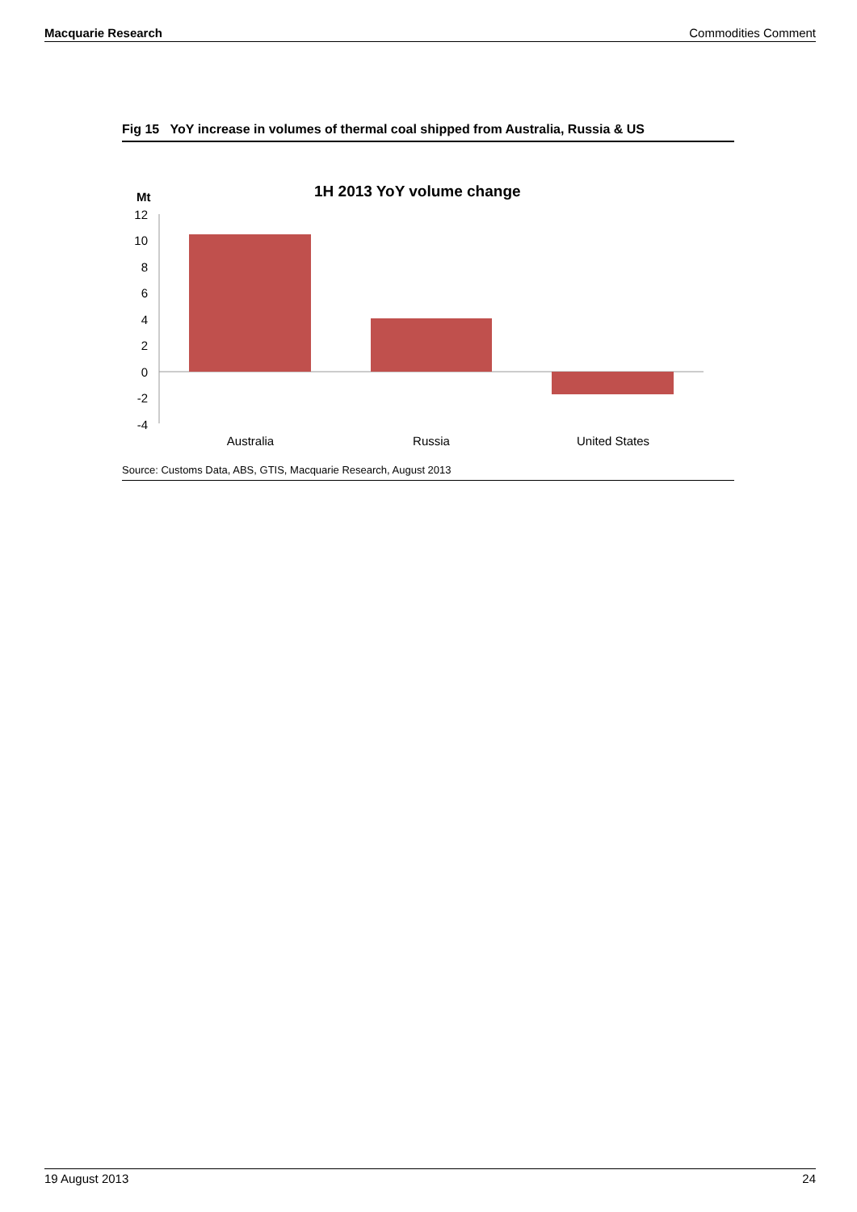Macquarie Research Commodities Comment
Fig 15 YoY increase in volumes of thermal coal shipped from Australia, Russia & US
Mt
1H 2013 YoY volume change
12
10
8
6
4
2
0
-2
-4
Australia
Russia
United States
Source: Customs Data, ABS, GTIS, Macquarie Research, August 2013
19 August 2013 24